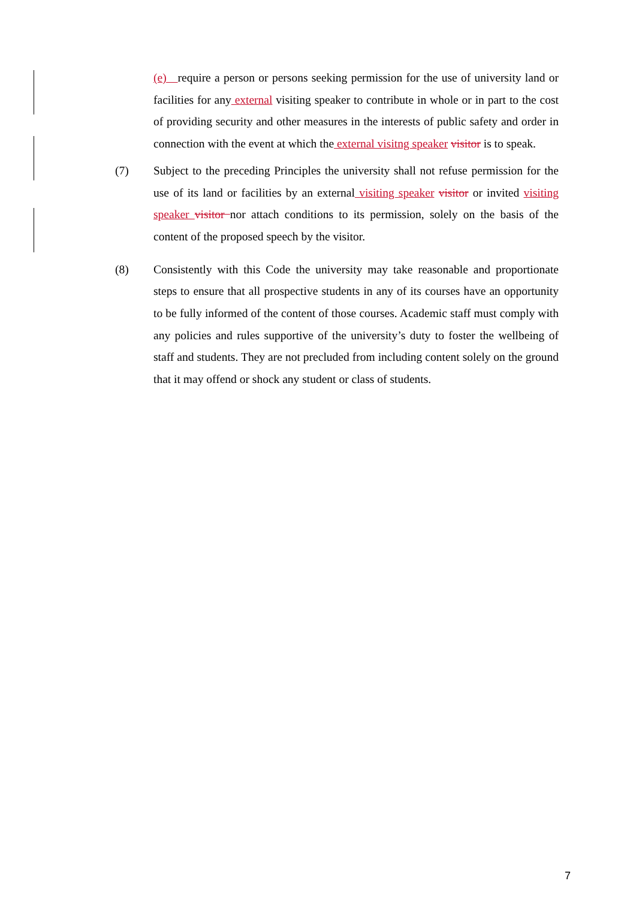(e) require a person or persons seeking permission for the use of university land or facilities for any external visiting speaker to contribute in whole or in part to the cost of providing security and other measures in the interests of public safety and order in connection with the event at which the external visitng speaker visitor is to speak.
(7) Subject to the preceding Principles the university shall not refuse permission for the use of its land or facilities by an external visiting speaker visitor or invited visiting speaker visitor nor attach conditions to its permission, solely on the basis of the content of the proposed speech by the visitor.
(8) Consistently with this Code the university may take reasonable and proportionate steps to ensure that all prospective students in any of its courses have an opportunity to be fully informed of the content of those courses. Academic staff must comply with any policies and rules supportive of the university’s duty to foster the wellbeing of staff and students. They are not precluded from including content solely on the ground that it may offend or shock any student or class of students.
7